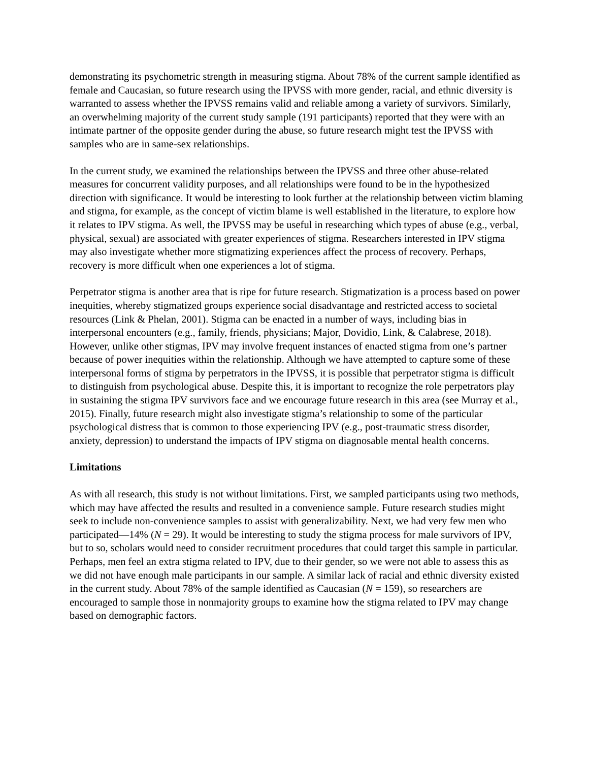demonstrating its psychometric strength in measuring stigma. About 78% of the current sample identified as female and Caucasian, so future research using the IPVSS with more gender, racial, and ethnic diversity is warranted to assess whether the IPVSS remains valid and reliable among a variety of survivors. Similarly, an overwhelming majority of the current study sample (191 participants) reported that they were with an intimate partner of the opposite gender during the abuse, so future research might test the IPVSS with samples who are in same-sex relationships.
In the current study, we examined the relationships between the IPVSS and three other abuse-related measures for concurrent validity purposes, and all relationships were found to be in the hypothesized direction with significance. It would be interesting to look further at the relationship between victim blaming and stigma, for example, as the concept of victim blame is well established in the literature, to explore how it relates to IPV stigma. As well, the IPVSS may be useful in researching which types of abuse (e.g., verbal, physical, sexual) are associated with greater experiences of stigma. Researchers interested in IPV stigma may also investigate whether more stigmatizing experiences affect the process of recovery. Perhaps, recovery is more difficult when one experiences a lot of stigma.
Perpetrator stigma is another area that is ripe for future research. Stigmatization is a process based on power inequities, whereby stigmatized groups experience social disadvantage and restricted access to societal resources (Link & Phelan, 2001). Stigma can be enacted in a number of ways, including bias in interpersonal encounters (e.g., family, friends, physicians; Major, Dovidio, Link, & Calabrese, 2018). However, unlike other stigmas, IPV may involve frequent instances of enacted stigma from one’s partner because of power inequities within the relationship. Although we have attempted to capture some of these interpersonal forms of stigma by perpetrators in the IPVSS, it is possible that perpetrator stigma is difficult to distinguish from psychological abuse. Despite this, it is important to recognize the role perpetrators play in sustaining the stigma IPV survivors face and we encourage future research in this area (see Murray et al., 2015). Finally, future research might also investigate stigma’s relationship to some of the particular psychological distress that is common to those experiencing IPV (e.g., post-traumatic stress disorder, anxiety, depression) to understand the impacts of IPV stigma on diagnosable mental health concerns.
Limitations
As with all research, this study is not without limitations. First, we sampled participants using two methods, which may have affected the results and resulted in a convenience sample. Future research studies might seek to include non-convenience samples to assist with generalizability. Next, we had very few men who participated—14% (N = 29). It would be interesting to study the stigma process for male survivors of IPV, but to so, scholars would need to consider recruitment procedures that could target this sample in particular. Perhaps, men feel an extra stigma related to IPV, due to their gender, so we were not able to assess this as we did not have enough male participants in our sample. A similar lack of racial and ethnic diversity existed in the current study. About 78% of the sample identified as Caucasian (N = 159), so researchers are encouraged to sample those in nonmajority groups to examine how the stigma related to IPV may change based on demographic factors.